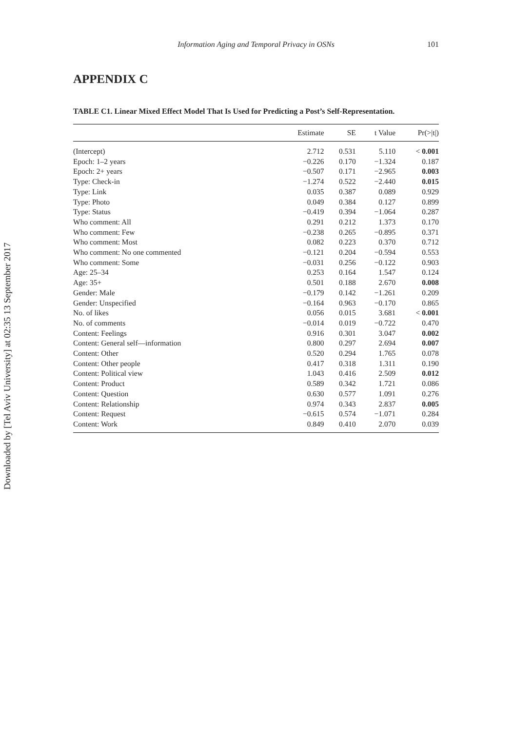Downloaded by [Tel Aviv University] at 02:35 13 September 2017
Information Aging and Temporal Privacy in OSNs 101
APPENDIX C
TABLE C1. Linear Mixed Effect Model That Is Used for Predicting a Post’s Self-Representation.
| | Estimate | SE | t Value | Pr(>/t/) |
| --- | --- | --- | --- | --- |
| (Intercept) | 2.712 | 0.531 | 5.110 | < 0.001 |
| Epoch: 1–2 years | −0.226 | 0.170 | −1.324 | 0.187 |
| Epoch: 2+ years | −0.507 | 0.171 | −2.965 | 0.003 |
| Type: Check-in | −1.274 | 0.522 | −2.440 | 0.015 |
| Type: Link | 0.035 | 0.387 | 0.089 | 0.929 |
| Type: Photo | 0.049 | 0.384 | 0.127 | 0.899 |
| Type: Status | −0.419 | 0.394 | −1.064 | 0.287 |
| Who comment: All | 0.291 | 0.212 | 1.373 | 0.170 |
| Who comment: Few | −0.238 | 0.265 | −0.895 | 0.371 |
| Who comment: Most | 0.082 | 0.223 | 0.370 | 0.712 |
| Who comment: No one commented | −0.121 | 0.204 | −0.594 | 0.553 |
| Who comment: Some | −0.031 | 0.256 | −0.122 | 0.903 |
| Age: 25–34 | 0.253 | 0.164 | 1.547 | 0.124 |
| Age: 35+ | 0.501 | 0.188 | 2.670 | 0.008 |
| Gender: Male | −0.179 | 0.142 | −1.261 | 0.209 |
| Gender: Unspecified | −0.164 | 0.963 | −0.170 | 0.865 |
| No. of likes | 0.056 | 0.015 | 3.681 | < 0.001 |
| No. of comments | −0.014 | 0.019 | −0.722 | 0.470 |
| Content: Feelings | 0.916 | 0.301 | 3.047 | 0.002 |
| Content: General self—information | 0.800 | 0.297 | 2.694 | 0.007 |
| Content: Other | 0.520 | 0.294 | 1.765 | 0.078 |
| Content: Other people | 0.417 | 0.318 | 1.311 | 0.190 |
| Content: Political view | 1.043 | 0.416 | 2.509 | 0.012 |
| Content: Product | 0.589 | 0.342 | 1.721 | 0.086 |
| Content: Question | 0.630 | 0.577 | 1.091 | 0.276 |
| Content: Relationship | 0.974 | 0.343 | 2.837 | 0.005 |
| Content: Request | −0.615 | 0.574 | −1.071 | 0.284 |
| Content: Work | 0.849 | 0.410 | 2.070 | 0.039 |